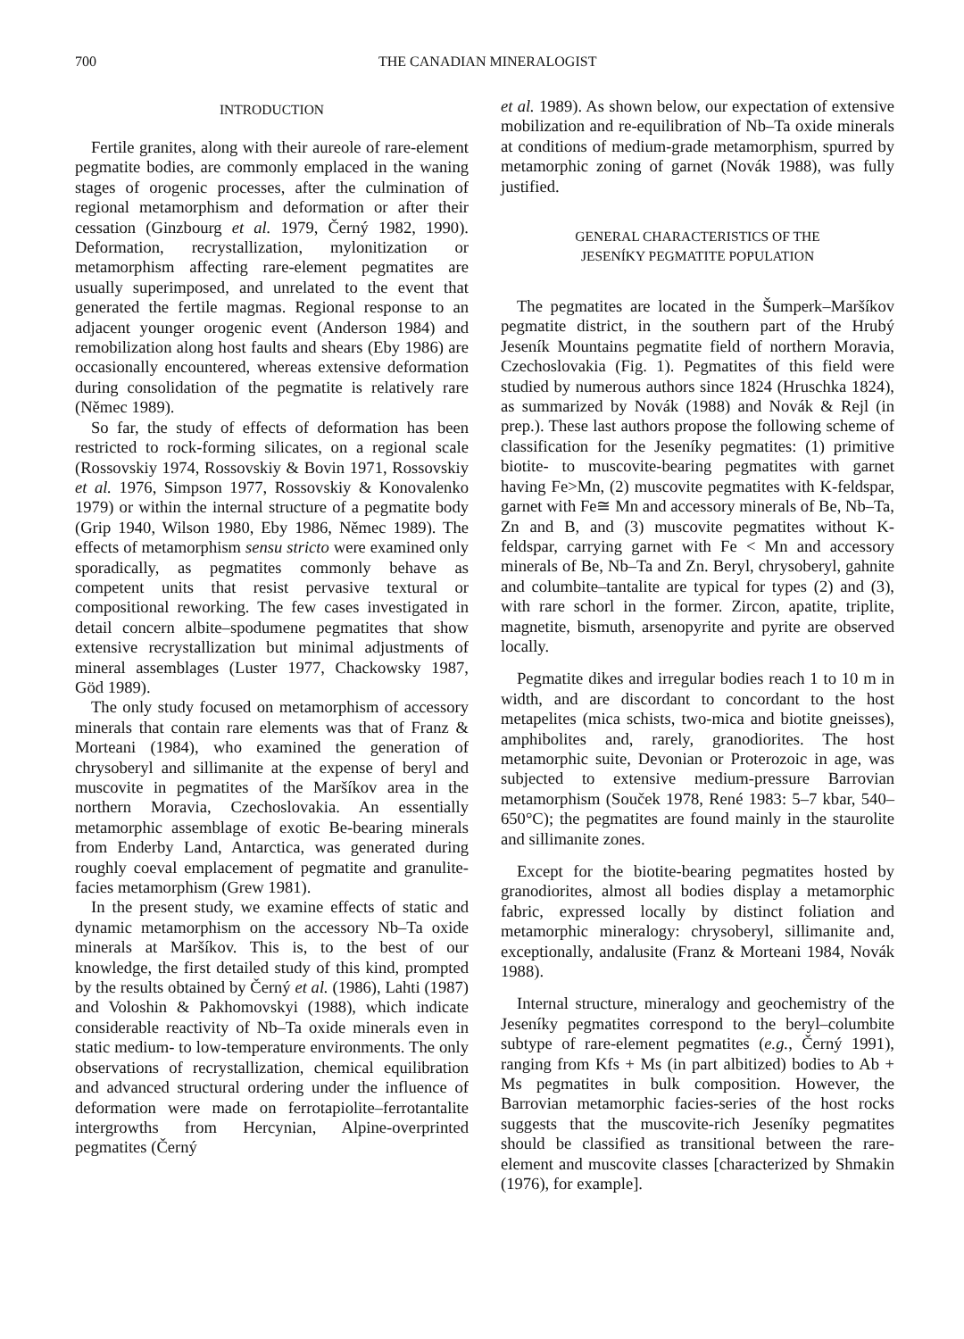700 THE CANADIAN MINERALOGIST
INTRODUCTION
Fertile granites, along with their aureole of rare-element pegmatite bodies, are commonly emplaced in the waning stages of orogenic processes, after the culmination of regional metamorphism and deformation or after their cessation (Ginzbourg et al. 1979, Černý 1982, 1990). Deformation, recrystallization, mylonitization or metamorphism affecting rare-element pegmatites are usually superimposed, and unrelated to the event that generated the fertile magmas. Regional response to an adjacent younger orogenic event (Anderson 1984) and remobilization along host faults and shears (Eby 1986) are occasionally encountered, whereas extensive deformation during consolidation of the pegmatite is relatively rare (Němec 1989).
So far, the study of effects of deformation has been restricted to rock-forming silicates, on a regional scale (Rossovskiy 1974, Rossovskiy & Bovin 1971, Rossovskiy et al. 1976, Simpson 1977, Rossovskiy & Konovalenko 1979) or within the internal structure of a pegmatite body (Grip 1940, Wilson 1980, Eby 1986, Němec 1989). The effects of metamorphism sensu stricto were examined only sporadically, as pegmatites commonly behave as competent units that resist pervasive textural or compositional reworking. The few cases investigated in detail concern albite–spodumene pegmatites that show extensive recrystallization but minimal adjustments of mineral assemblages (Luster 1977, Chackowsky 1987, Göd 1989).
The only study focused on metamorphism of accessory minerals that contain rare elements was that of Franz & Morteani (1984), who examined the generation of chrysoberyl and sillimanite at the expense of beryl and muscovite in pegmatites of the Maršíkov area in the northern Moravia, Czechoslovakia. An essentially metamorphic assemblage of exotic Be-bearing minerals from Enderby Land, Antarctica, was generated during roughly coeval emplacement of pegmatite and granulite-facies metamorphism (Grew 1981).
In the present study, we examine effects of static and dynamic metamorphism on the accessory Nb–Ta oxide minerals at Maršíkov. This is, to the best of our knowledge, the first detailed study of this kind, prompted by the results obtained by Černý et al. (1986), Lahti (1987) and Voloshin & Pakhomovskyi (1988), which indicate considerable reactivity of Nb–Ta oxide minerals even in static medium- to low-temperature environments. The only observations of recrystallization, chemical equilibration and advanced structural ordering under the influence of deformation were made on ferrotapiolite–ferrotantalite intergrowths from Hercynian, Alpine-overprinted pegmatites (Černý
et al. 1989). As shown below, our expectation of extensive mobilization and re-equilibration of Nb–Ta oxide minerals at conditions of medium-grade metamorphism, spurred by metamorphic zoning of garnet (Novák 1988), was fully justified.
GENERAL CHARACTERISTICS OF THE
JESENÍKY PEGMATITE POPULATION
The pegmatites are located in the Šumperk–Maršíkov pegmatite district, in the southern part of the Hrubý Jeseník Mountains pegmatite field of northern Moravia, Czechoslovakia (Fig. 1). Pegmatites of this field were studied by numerous authors since 1824 (Hruschka 1824), as summarized by Novák (1988) and Novák & Rejl (in prep.). These last authors propose the following scheme of classification for the Jeseníky pegmatites: (1) primitive biotite- to muscovite-bearing pegmatites with garnet having Fe>Mn, (2) muscovite pegmatites with K-feldspar, garnet with Fe≅ Mn and accessory minerals of Be, Nb–Ta, Zn and B, and (3) muscovite pegmatites without K-feldspar, carrying garnet with Fe < Mn and accessory minerals of Be, Nb–Ta and Zn. Beryl, chrysoberyl, gahnite and columbite–tantalite are typical for types (2) and (3), with rare schorl in the former. Zircon, apatite, triplite, magnetite, bismuth, arsenopyrite and pyrite are observed locally.
Pegmatite dikes and irregular bodies reach 1 to 10 m in width, and are discordant to concordant to the host metapelites (mica schists, two-mica and biotite gneisses), amphibolites and, rarely, granodiorites. The host metamorphic suite, Devonian or Proterozoic in age, was subjected to extensive medium-pressure Barrovian metamorphism (Souček 1978, René 1983: 5–7 kbar, 540–650°C); the pegmatites are found mainly in the staurolite and sillimanite zones.
Except for the biotite-bearing pegmatites hosted by granodiorites, almost all bodies display a metamorphic fabric, expressed locally by distinct foliation and metamorphic mineralogy: chrysoberyl, sillimanite and, exceptionally, andalusite (Franz & Morteani 1984, Novák 1988).
Internal structure, mineralogy and geochemistry of the Jeseníky pegmatites correspond to the beryl–columbite subtype of rare-element pegmatites (e.g., Černý 1991), ranging from Kfs + Ms (in part albitized) bodies to Ab + Ms pegmatites in bulk composition. However, the Barrovian metamorphic facies-series of the host rocks suggests that the muscovite-rich Jeseníky pegmatites should be classified as transitional between the rare-element and muscovite classes [characterized by Shmakin (1976), for example].